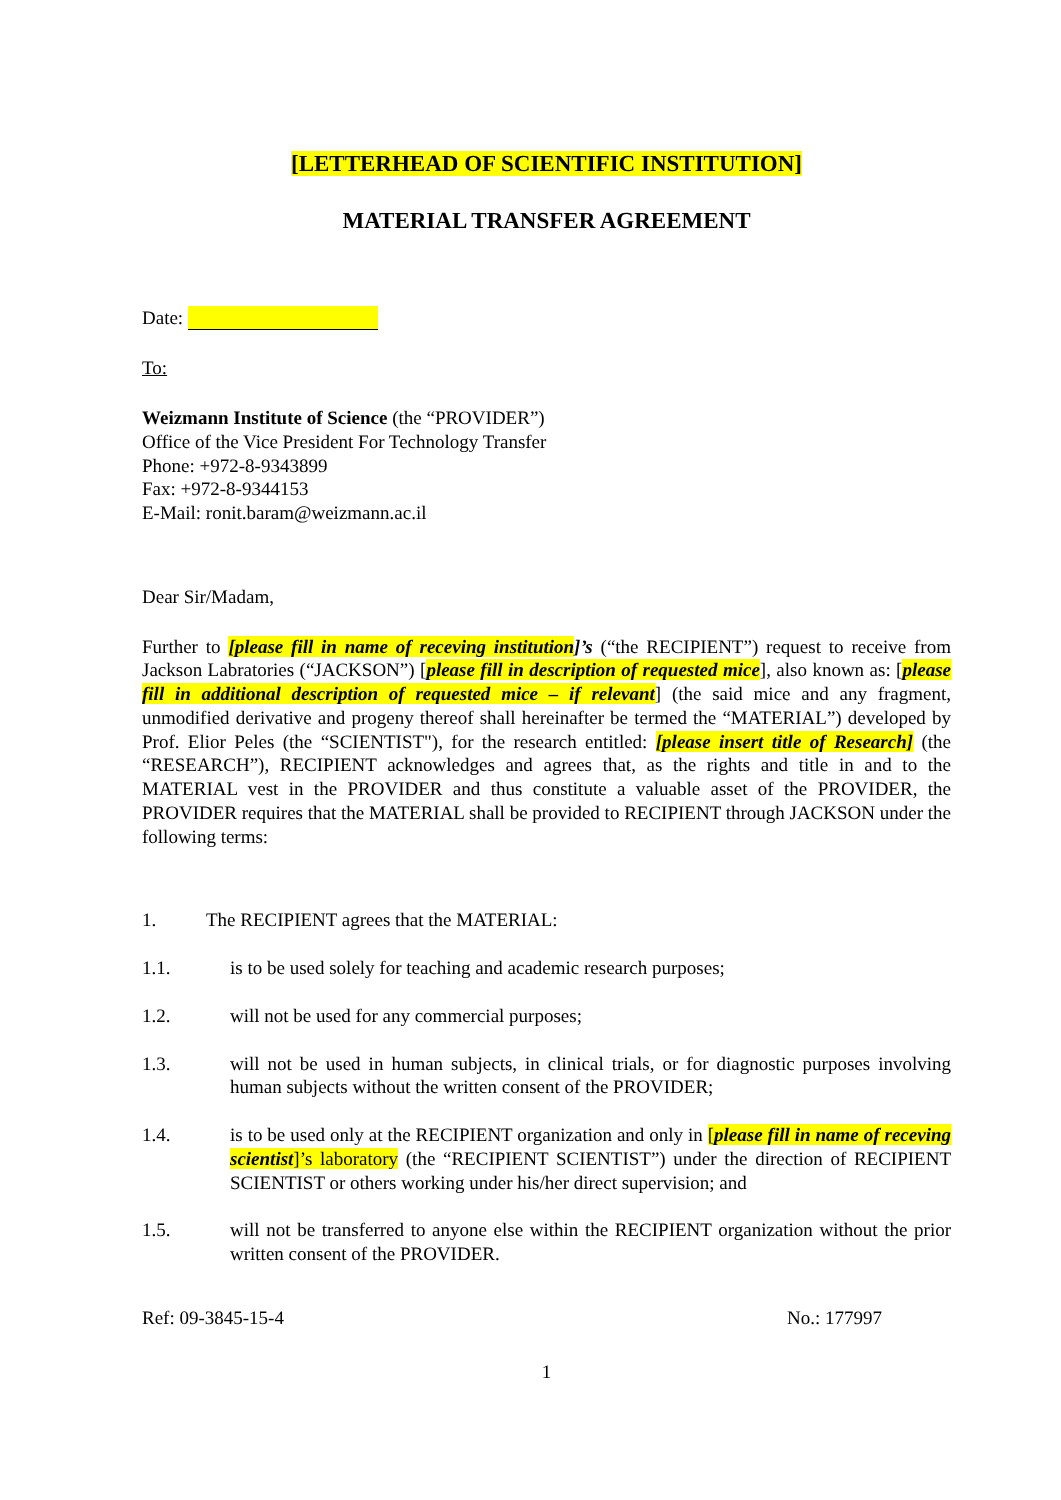[LETTERHEAD OF SCIENTIFIC INSTITUTION]
MATERIAL TRANSFER AGREEMENT
Date:
To:
Weizmann Institute of Science (the “PROVIDER”)
Office of the Vice President For Technology Transfer
Phone: +972-8-9343899
Fax: +972-8-9344153
E-Mail: ronit.baram@weizmann.ac.il
Dear Sir/Madam,
Further to [please fill in name of receving institution]’s (“the RECIPIENT”) request to receive from Jackson Labratories (“JACKSON”) [please fill in description of requested mice], also known as: [please fill in additional description of requested mice – if relevant] (the said mice and any fragment, unmodified derivative and progeny thereof shall hereinafter be termed the “MATERIAL”) developed by Prof. Elior Peles (the “SCIENTIST"), for the research entitled: [please insert title of Research] (the “RESEARCH”), RECIPIENT acknowledges and agrees that, as the rights and title in and to the MATERIAL vest in the PROVIDER and thus constitute a valuable asset of the PROVIDER, the PROVIDER requires that the MATERIAL shall be provided to RECIPIENT through JACKSON under the following terms:
1. The RECIPIENT agrees that the MATERIAL:
1.1. is to be used solely for teaching and academic research purposes;
1.2. will not be used for any commercial purposes;
1.3. will not be used in human subjects, in clinical trials, or for diagnostic purposes involving human subjects without the written consent of the PROVIDER;
1.4. is to be used only at the RECIPIENT organization and only in [please fill in name of receving scientist]’s laboratory (the “RECIPIENT SCIENTIST”) under the direction of RECIPIENT SCIENTIST or others working under his/her direct supervision; and
1.5. will not be transferred to anyone else within the RECIPIENT organization without the prior written consent of the PROVIDER.
Ref: 09-3845-15-4 No.: 177997
1